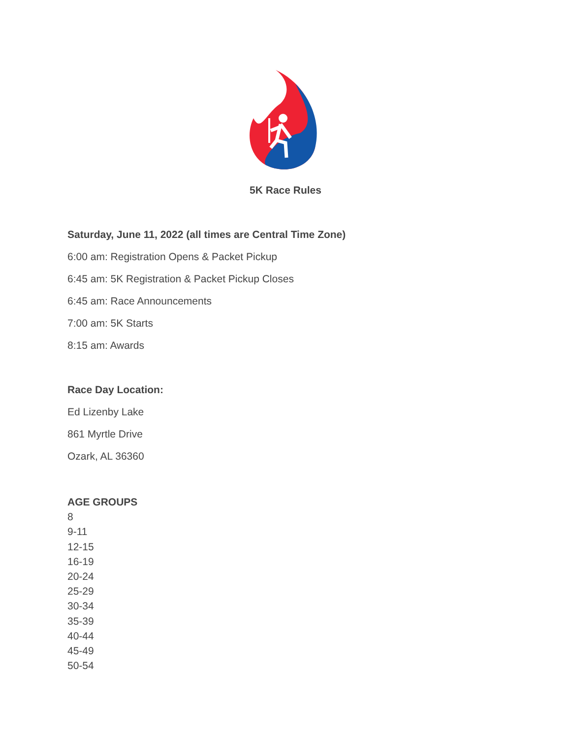5K Race Rules
Saturday, June 11, 2022 (all times are Central Time Zone)
6:00 am: Registration Opens & Packet Pickup
6:45 am: 5K Registration & Packet Pickup Closes
6:45 am: Race Announcements
7:00 am: 5K Starts
8:15 am: Awards
Race Day Location:
Ed Lizenby Lake
861 Myrtle Drive
Ozark, AL 36360
AGE GROUPS
8
9-11
12-15
16-19
20-24
25-29
30-34
35-39
40-44
45-49
50-54